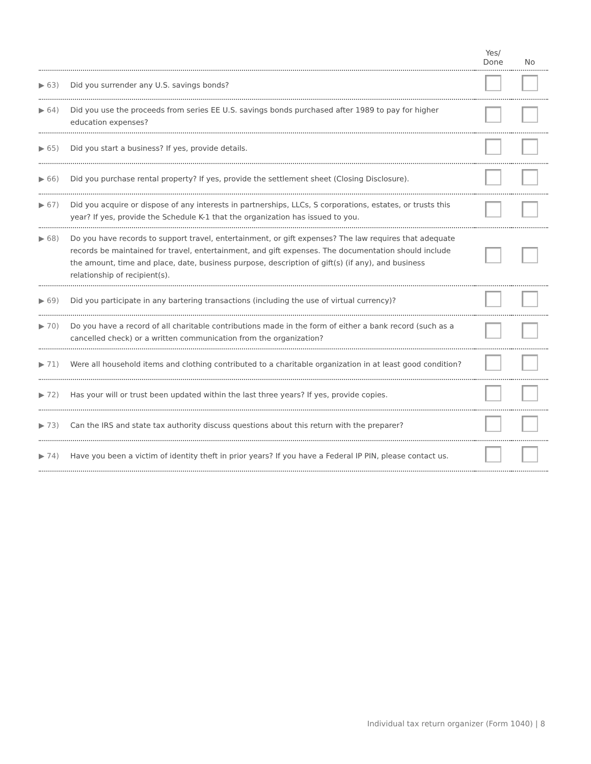| | Yes/ Done | No |
| --- | --- | --- |
| ▶ 63) Did you surrender any U.S. savings bonds? | | |
| ▶ 64) Did you use the proceeds from series EE U.S. savings bonds purchased after 1989 to pay for higher education expenses? | | |
| ▶ 65) Did you start a business? If yes, provide details. | | |
| ▶ 66) Did you purchase rental property? If yes, provide the settlement sheet (Closing Disclosure). | | |
| ▶ 67) Did you acquire or dispose of any interests in partnerships, LLCs, S corporations, estates, or trusts this year? If yes, provide the Schedule K-1 that the organization has issued to you. | | |
| ▶ 68) Do you have records to support travel, entertainment, or gift expenses? The law requires that adequate records be maintained for travel, entertainment, and gift expenses. The documentation should include the amount, time and place, date, business purpose, description of gift(s) (if any), and business relationship of recipient(s). | | |
| ▶ 69) Did you participate in any bartering transactions (including the use of virtual currency)? | | |
| ▶ 70) Do you have a record of all charitable contributions made in the form of either a bank record (such as a cancelled check) or a written communication from the organization? | | |
| ▶ 71) Were all household items and clothing contributed to a charitable organization in at least good condition? | | |
| ▶ 72) Has your will or trust been updated within the last three years? If yes, provide copies. | | |
| ▶ 73) Can the IRS and state tax authority discuss questions about this return with the preparer? | | |
| ▶ 74) Have you been a victim of identity theft in prior years? If you have a Federal IP PIN, please contact us. | | |
Individual tax return organizer (Form 1040) | 8